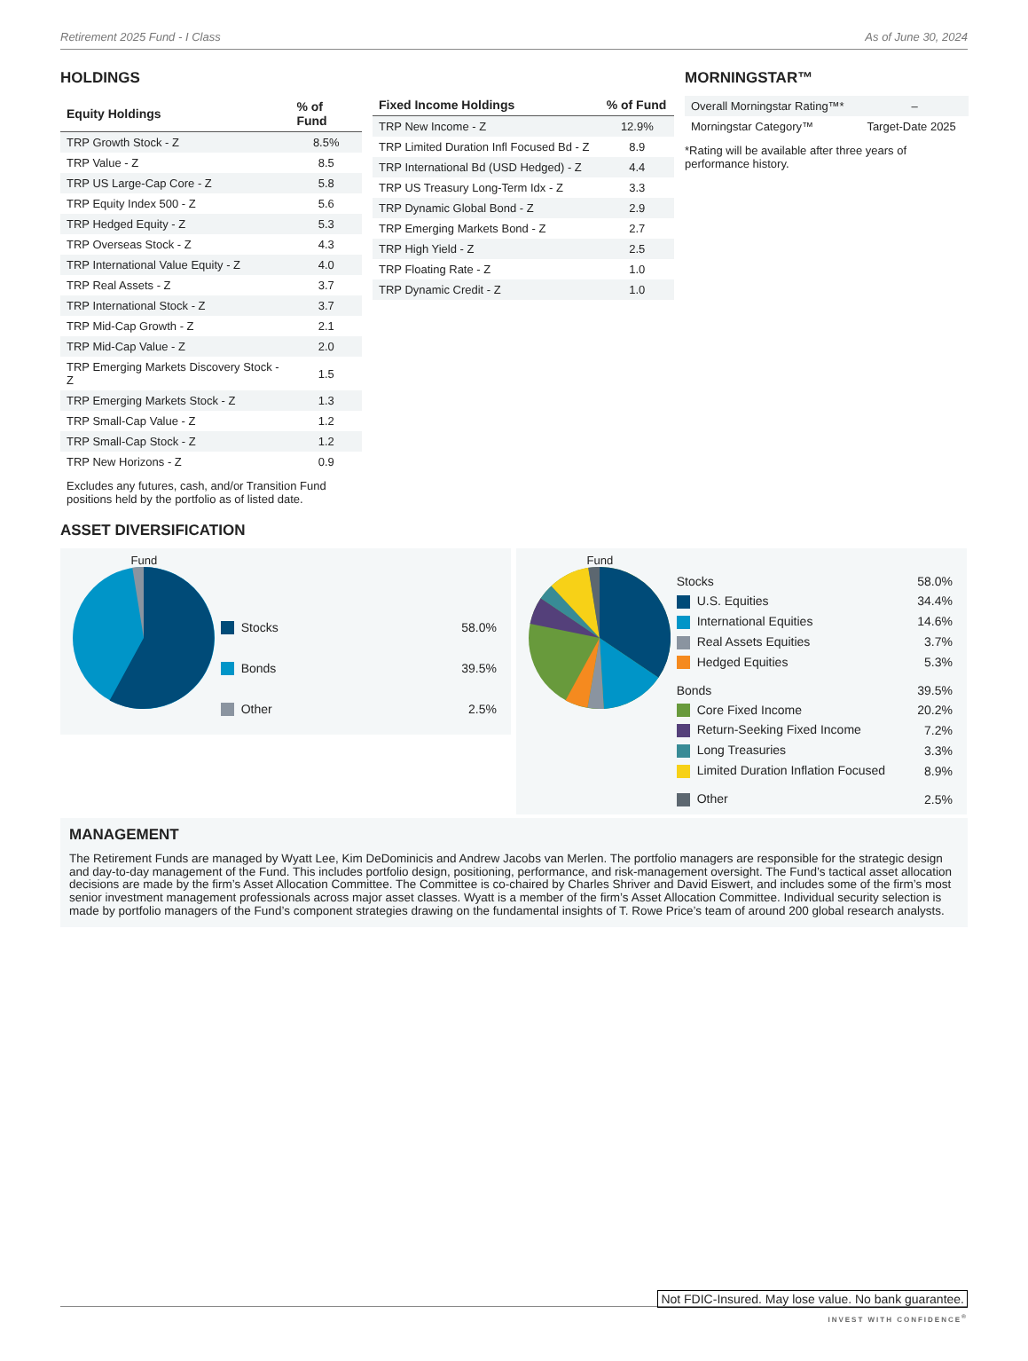Retirement 2025 Fund - I Class As of June 30, 2024
HOLDINGS
| Equity Holdings | % of Fund |
| --- | --- |
| TRP Growth Stock - Z | 8.5% |
| TRP Value - Z | 8.5 |
| TRP US Large-Cap Core - Z | 5.8 |
| TRP Equity Index 500 - Z | 5.6 |
| TRP Hedged Equity - Z | 5.3 |
| TRP Overseas Stock - Z | 4.3 |
| TRP International Value Equity - Z | 4.0 |
| TRP Real Assets - Z | 3.7 |
| TRP International Stock - Z | 3.7 |
| TRP Mid-Cap Growth - Z | 2.1 |
| TRP Mid-Cap Value - Z | 2.0 |
| TRP Emerging Markets Discovery Stock - Z | 1.5 |
| TRP Emerging Markets Stock - Z | 1.3 |
| TRP Small-Cap Value - Z | 1.2 |
| TRP Small-Cap Stock - Z | 1.2 |
| TRP New Horizons - Z | 0.9 |
Excludes any futures, cash, and/or Transition Fund positions held by the portfolio as of listed date.
| Fixed Income Holdings | % of Fund |
| --- | --- |
| TRP New Income - Z | 12.9% |
| TRP Limited Duration Infl Focused Bd - Z | 8.9 |
| TRP International Bd (USD Hedged) - Z | 4.4 |
| TRP US Treasury Long-Term Idx - Z | 3.3 |
| TRP Dynamic Global Bond - Z | 2.9 |
| TRP Emerging Markets Bond - Z | 2.7 |
| TRP High Yield - Z | 2.5 |
| TRP Floating Rate - Z | 1.0 |
| TRP Dynamic Credit - Z | 1.0 |
MORNINGSTAR™
| Overall Morningstar Rating™* | – |
| Morningstar Category™ | Target-Date 2025 |
*Rating will be available after three years of performance history.
ASSET DIVERSIFICATION
Fund
| Stocks | 58.0% |
| Bonds | 39.5% |
| Other | 2.5% |
Fund
| Stocks | 58.0% |
| U.S. Equities | 34.4% |
| International Equities | 14.6% |
| Real Assets Equities | 3.7% |
| Hedged Equities | 5.3% |
| Bonds | 39.5% |
| Core Fixed Income | 20.2% |
| Return-Seeking Fixed Income | 7.2% |
| Long Treasuries | 3.3% |
| Limited Duration Inflation Focused | 8.9% |
| Other | 2.5% |
MANAGEMENT
The Retirement Funds are managed by Wyatt Lee, Kim DeDominicis and Andrew Jacobs van Merlen. The portfolio managers are responsible for the strategic design and day-to-day management of the Fund. This includes portfolio design, positioning, performance, and risk-management oversight. The Fund’s tactical asset allocation decisions are made by the firm’s Asset Allocation Committee. The Committee is co-chaired by Charles Shriver and David Eiswert, and includes some of the firm’s most senior investment management professionals across major asset classes. Wyatt is a member of the firm’s Asset Allocation Committee. Individual security selection is made by portfolio managers of the Fund’s component strategies drawing on the fundamental insights of T. Rowe Price’s team of around 200 global research analysts.
Not FDIC-Insured. May lose value. No bank guarantee.
INVEST WITH CONFIDENCE<sup>®</sup>